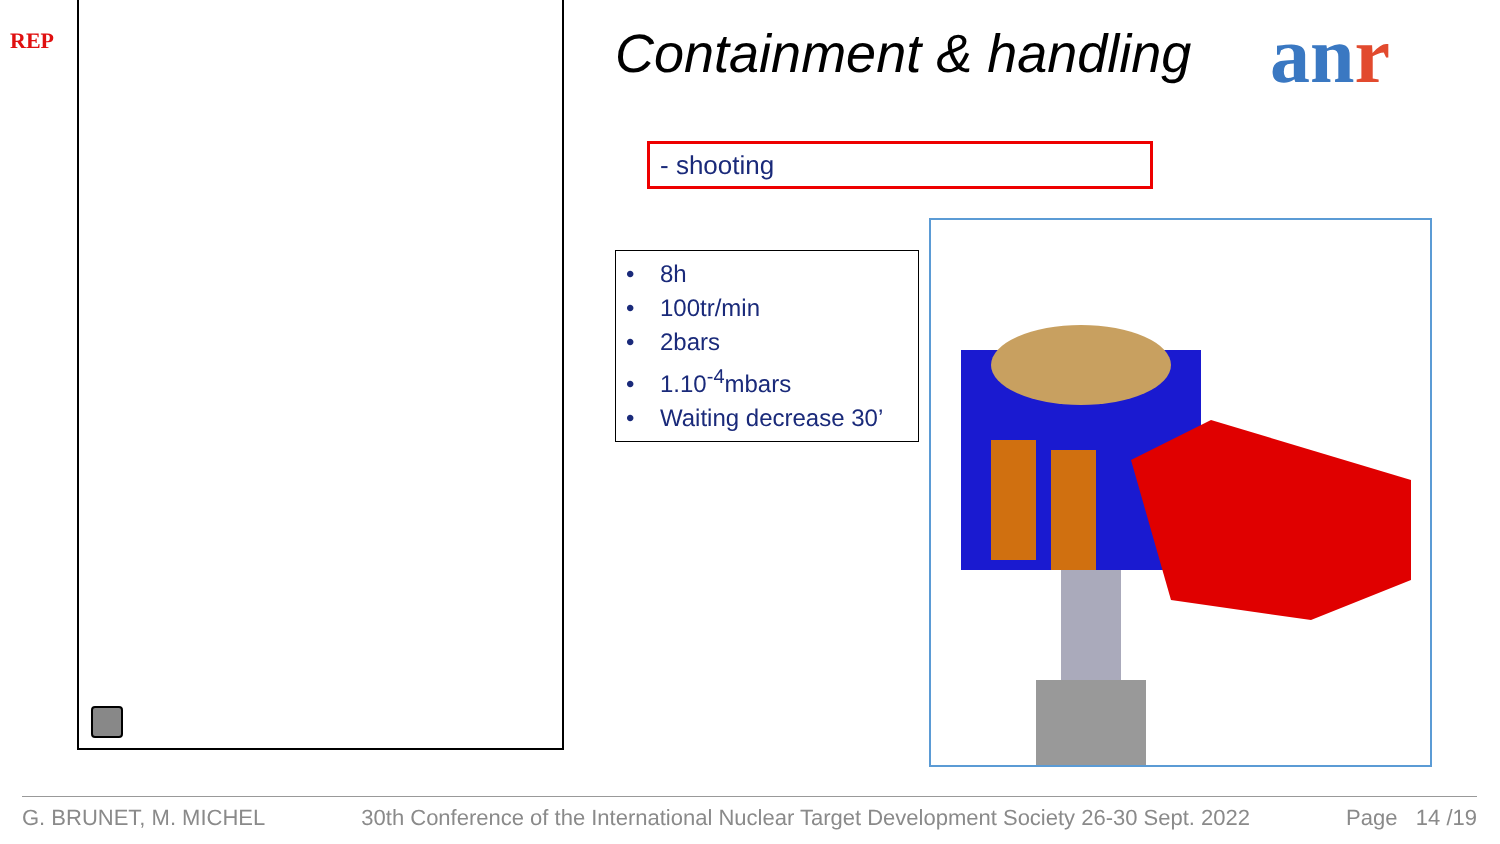REP Containment & handling anr
- shooting
• 8h
• 100tr/min
• 2bars
• 1.10<sup>-4</sup>mbars
• Waiting decrease 30’
G. BRUNET, M. MICHEL 30th Conference of the International Nuclear Target Development Society 26-30 Sept. 2022 Page 14 /19